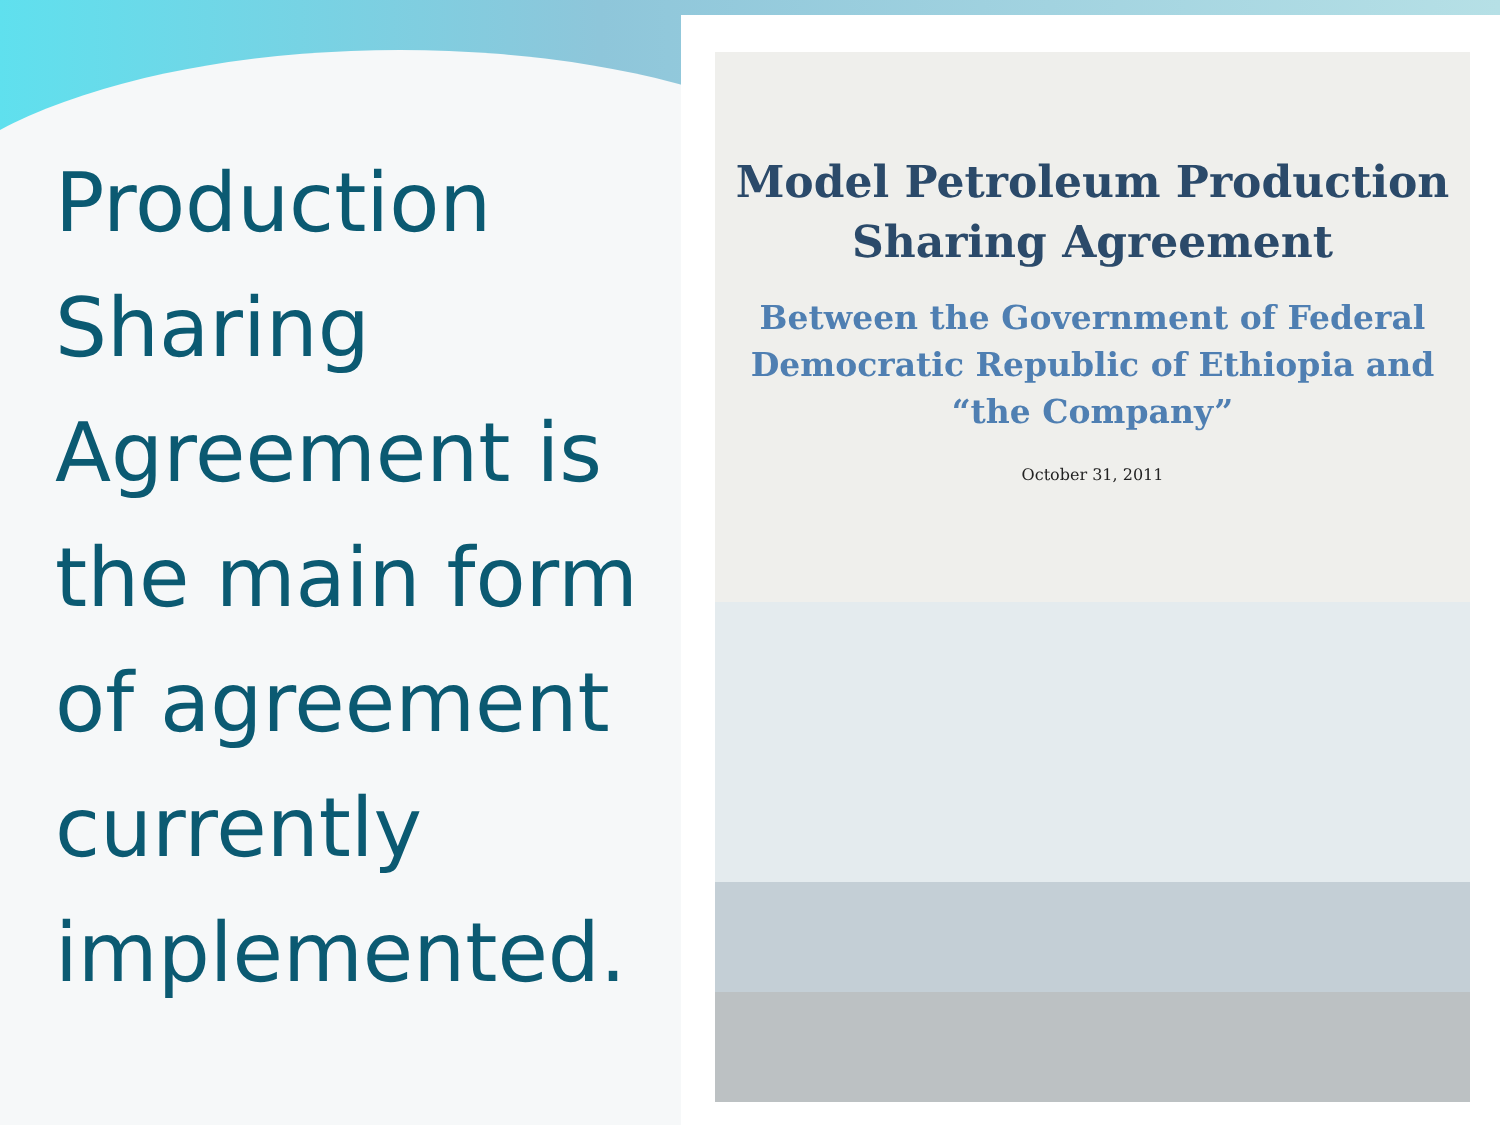Production Sharing Agreement is the main form of agreement currently implemented.
Model Petroleum Production
Sharing Agreement
Between the Government of Federal
Democratic Republic of Ethiopia and
“the Company”
October 31, 2011